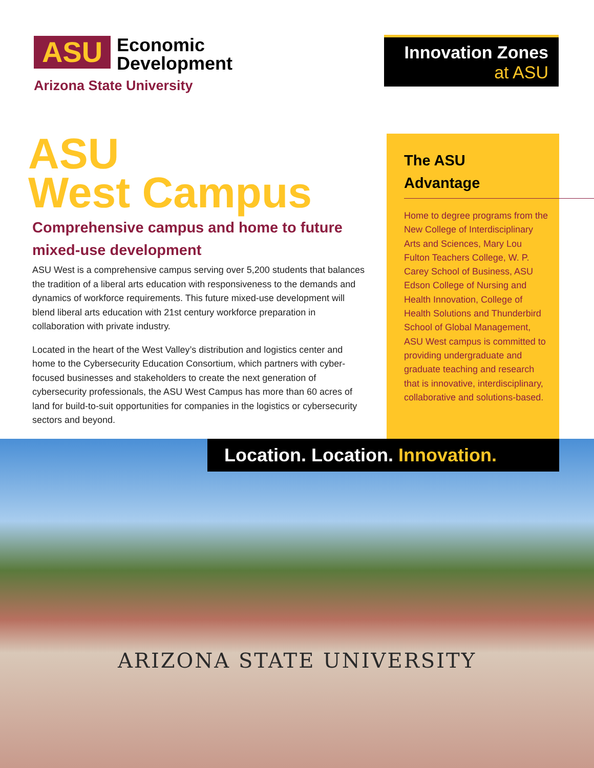ASU
Economic
Development
Arizona State University
Innovation Zones
at ASU
ASU
West Campus
Comprehensive campus and home to future mixed-use development
ASU West is a comprehensive campus serving over 5,200 students that balances the tradition of a liberal arts education with responsiveness to the demands and dynamics of workforce requirements. This future mixed-use development will blend liberal arts education with 21st century workforce preparation in collaboration with private industry.
Located in the heart of the West Valley’s distribution and logistics center and home to the Cybersecurity Education Consortium, which partners with cyber-focused businesses and stakeholders to create the next generation of cybersecurity professionals, the ASU West Campus has more than 60 acres of land for build-to-suit opportunities for companies in the logistics or cybersecurity sectors and beyond.
The ASU
Advantage
Home to degree programs from the New College of Interdisciplinary Arts and Sciences, Mary Lou Fulton Teachers College, W. P. Carey School of Business, ASU Edson College of Nursing and Health Innovation, College of Health Solutions and Thunderbird School of Global Management, ASU West campus is committed to providing undergraduate and graduate teaching and research that is innovative, interdisciplinary, collaborative and solutions-based.
Location. Location. Innovation.
ARIZONA STATE UNIVERSITY